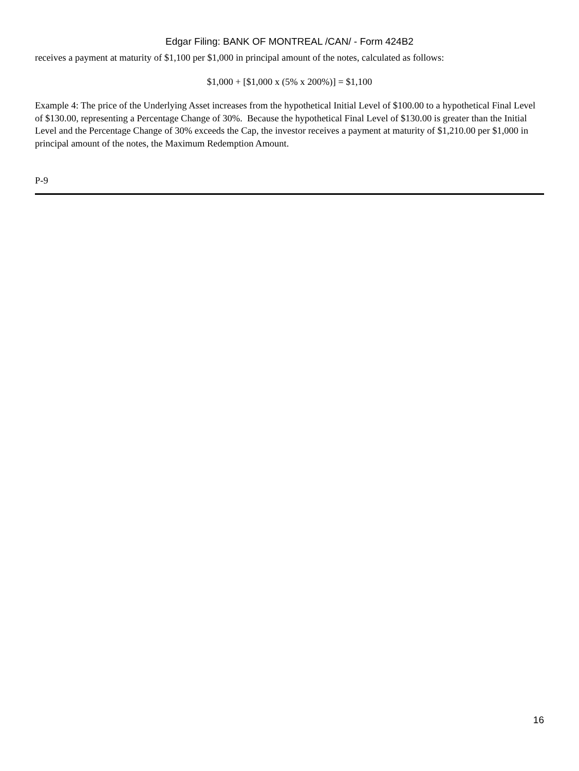Edgar Filing: BANK OF MONTREAL /CAN/ - Form 424B2
receives a payment at maturity of $1,100 per $1,000 in principal amount of the notes, calculated as follows:
$1,000 + [$1,000 x (5% x 200%)] = $1,100
Example 4: The price of the Underlying Asset increases from the hypothetical Initial Level of $100.00 to a hypothetical Final Level of $130.00, representing a Percentage Change of 30%. Because the hypothetical Final Level of $130.00 is greater than the Initial Level and the Percentage Change of 30% exceeds the Cap, the investor receives a payment at maturity of $1,210.00 per $1,000 in principal amount of the notes, the Maximum Redemption Amount.
P-9
16